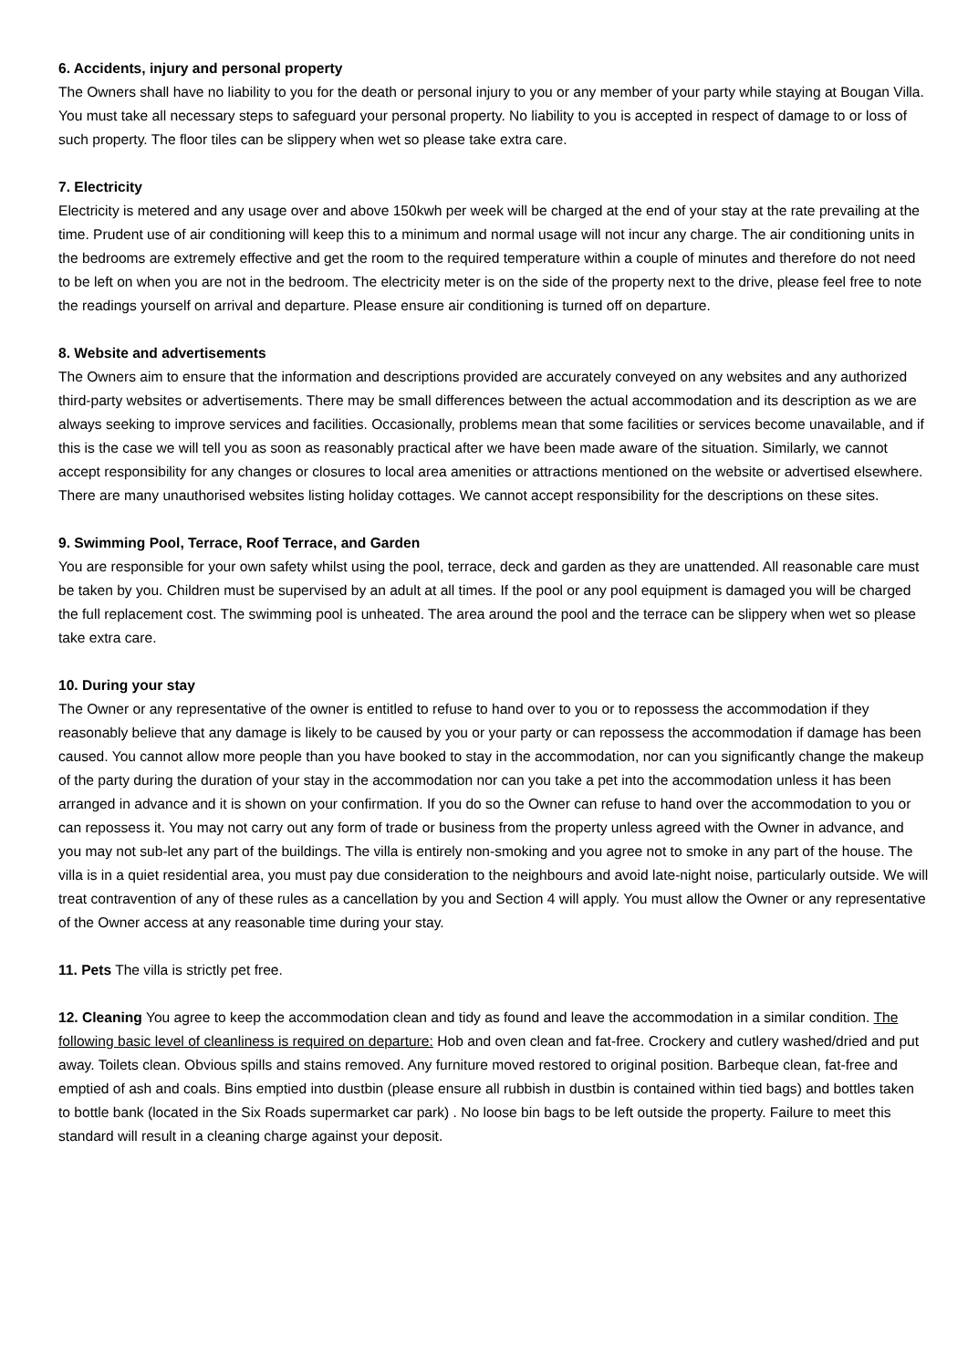6. Accidents, injury and personal property
The Owners shall have no liability to you for the death or personal injury to you or any member of your party while staying at Bougan Villa. You must take all necessary steps to safeguard your personal property. No liability to you is accepted in respect of damage to or loss of such property. The floor tiles can be slippery when wet so please take extra care.
7. Electricity
Electricity is metered and any usage over and above 150kwh per week will be charged at the end of your stay at the rate prevailing at the time. Prudent use of air conditioning will keep this to a minimum and normal usage will not incur any charge. The air conditioning units in the bedrooms are extremely effective and get the room to the required temperature within a couple of minutes and therefore do not need to be left on when you are not in the bedroom. The electricity meter is on the side of the property next to the drive, please feel free to note the readings yourself on arrival and departure. Please ensure air conditioning is turned off on departure.
8. Website and advertisements
The Owners aim to ensure that the information and descriptions provided are accurately conveyed on any websites and any authorized third-party websites or advertisements. There may be small differences between the actual accommodation and its description as we are always seeking to improve services and facilities. Occasionally, problems mean that some facilities or services become unavailable, and if this is the case we will tell you as soon as reasonably practical after we have been made aware of the situation. Similarly, we cannot accept responsibility for any changes or closures to local area amenities or attractions mentioned on the website or advertised elsewhere. There are many unauthorised websites listing holiday cottages. We cannot accept responsibility for the descriptions on these sites.
9. Swimming Pool, Terrace, Roof Terrace, and Garden
You are responsible for your own safety whilst using the pool, terrace, deck and garden as they are unattended. All reasonable care must be taken by you. Children must be supervised by an adult at all times. If the pool or any pool equipment is damaged you will be charged the full replacement cost. The swimming pool is unheated. The area around the pool and the terrace can be slippery when wet so please take extra care.
10. During your stay
The Owner or any representative of the owner is entitled to refuse to hand over to you or to repossess the accommodation if they reasonably believe that any damage is likely to be caused by you or your party or can repossess the accommodation if damage has been caused. You cannot allow more people than you have booked to stay in the accommodation, nor can you significantly change the makeup of the party during the duration of your stay in the accommodation nor can you take a pet into the accommodation unless it has been arranged in advance and it is shown on your confirmation. If you do so the Owner can refuse to hand over the accommodation to you or can repossess it. You may not carry out any form of trade or business from the property unless agreed with the Owner in advance, and you may not sub-let any part of the buildings. The villa is entirely non-smoking and you agree not to smoke in any part of the house. The villa is in a quiet residential area, you must pay due consideration to the neighbours and avoid late-night noise, particularly outside. We will treat contravention of any of these rules as a cancellation by you and Section 4 will apply. You must allow the Owner or any representative of the Owner access at any reasonable time during your stay.
11. Pets The villa is strictly pet free.
12. Cleaning You agree to keep the accommodation clean and tidy as found and leave the accommodation in a similar condition. The following basic level of cleanliness is required on departure: Hob and oven clean and fat-free. Crockery and cutlery washed/dried and put away. Toilets clean. Obvious spills and stains removed. Any furniture moved restored to original position. Barbeque clean, fat-free and emptied of ash and coals. Bins emptied into dustbin (please ensure all rubbish in dustbin is contained within tied bags) and bottles taken to bottle bank (located in the Six Roads supermarket car park) . No loose bin bags to be left outside the property. Failure to meet this standard will result in a cleaning charge against your deposit.